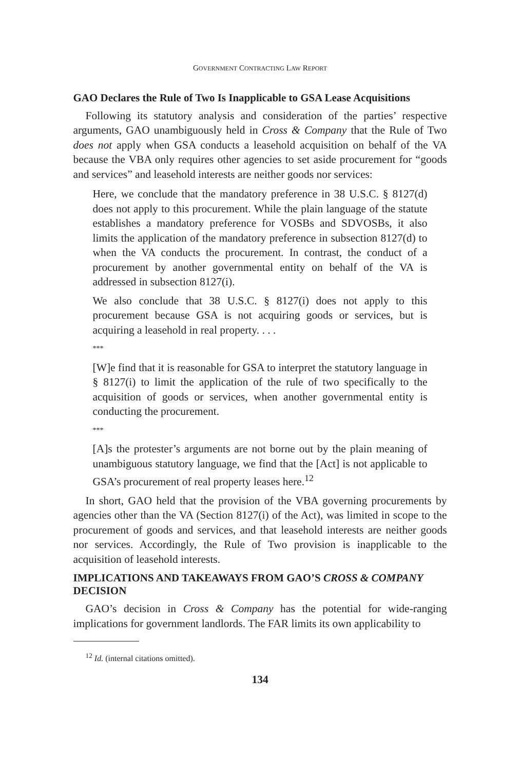GOVERNMENT CONTRACTING LAW REPORT
GAO Declares the Rule of Two Is Inapplicable to GSA Lease Acquisitions
Following its statutory analysis and consideration of the parties’ respective arguments, GAO unambiguously held in Cross & Company that the Rule of Two does not apply when GSA conducts a leasehold acquisition on behalf of the VA because the VBA only requires other agencies to set aside procurement for “goods and services” and leasehold interests are neither goods nor services:
Here, we conclude that the mandatory preference in 38 U.S.C. § 8127(d) does not apply to this procurement. While the plain language of the statute establishes a mandatory preference for VOSBs and SDVOSBs, it also limits the application of the mandatory preference in subsection 8127(d) to when the VA conducts the procurement. In contrast, the conduct of a procurement by another governmental entity on behalf of the VA is addressed in subsection 8127(i).
We also conclude that 38 U.S.C. § 8127(i) does not apply to this procurement because GSA is not acquiring goods or services, but is acquiring a leasehold in real property. . . .
***
[W]e find that it is reasonable for GSA to interpret the statutory language in § 8127(i) to limit the application of the rule of two specifically to the acquisition of goods or services, when another governmental entity is conducting the procurement.
***
[A]s the protester’s arguments are not borne out by the plain meaning of unambiguous statutory language, we find that the [Act] is not applicable to GSA’s procurement of real property leases here.<sup>12</sup>
In short, GAO held that the provision of the VBA governing procurements by agencies other than the VA (Section 8127(i) of the Act), was limited in scope to the procurement of goods and services, and that leasehold interests are neither goods nor services. Accordingly, the Rule of Two provision is inapplicable to the acquisition of leasehold interests.
IMPLICATIONS AND TAKEAWAYS FROM GAO’S CROSS & COMPANY DECISION
GAO’s decision in Cross & Company has the potential for wide-ranging implications for government landlords. The FAR limits its own applicability to
<sup>12</sup> Id. (internal citations omitted).
134